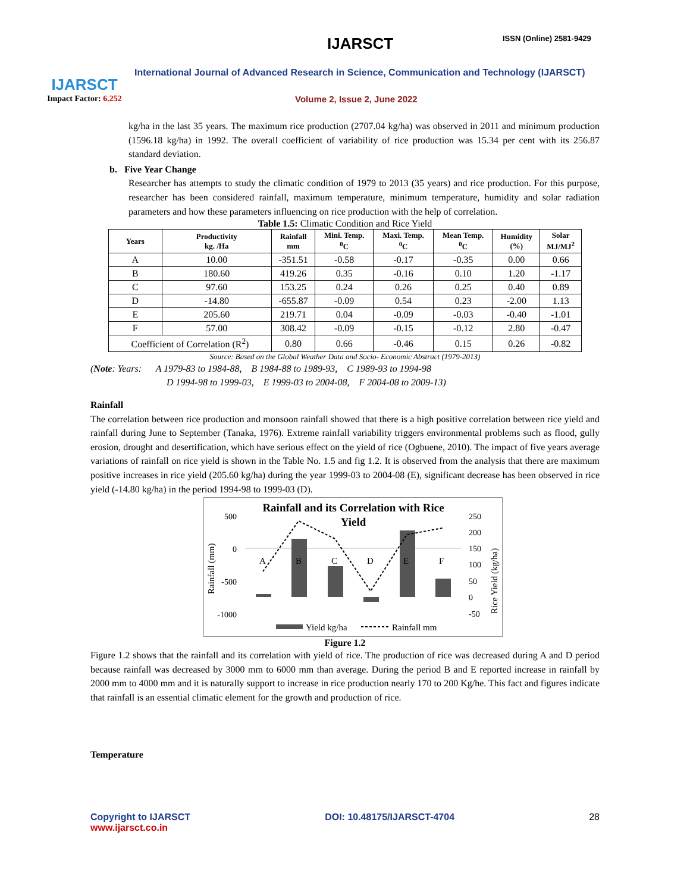IJARSCT
Impact Factor: 6.252
IJARSCT ISSN (Online) 2581-9429
International Journal of Advanced Research in Science, Communication and Technology (IJARSCT)
Volume 2, Issue 2, June 2022
kg/ha in the last 35 years. The maximum rice production (2707.04 kg/ha) was observed in 2011 and minimum production (1596.18 kg/ha) in 1992. The overall coefficient of variability of rice production was 15.34 per cent with its 256.87 standard deviation.
b. Five Year Change
Researcher has attempts to study the climatic condition of 1979 to 2013 (35 years) and rice production. For this purpose, researcher has been considered rainfall, maximum temperature, minimum temperature, humidity and solar radiation parameters and how these parameters influencing on rice production with the help of correlation.
Table 1.5: Climatic Condition and Rice Yield
| Years | Productivity kg. /Ha | Rainfall mm | Mini. Temp. <sup>0</sup> C | Maxi. Temp. <sup>0</sup> C | Mean Temp. <sup>0</sup> C | Humidity (%) | Solar MJ/MJ<sup>2</sup> |
| --- | --- | --- | --- | --- | --- | --- | --- |
| A | 10.00 | -351.51 | -0.58 | -0.17 | -0.35 | 0.00 | 0.66 |
| B | 180.60 | 419.26 | 0.35 | -0.16 | 0.10 | 1.20 | -1.17 |
| C | 97.60 | 153.25 | 0.24 | 0.26 | 0.25 | 0.40 | 0.89 |
| D | -14.80 | -655.87 | -0.09 | 0.54 | 0.23 | -2.00 | 1.13 |
| E | 205.60 | 219.71 | 0.04 | -0.09 | -0.03 | -0.40 | -1.01 |
| F | 57.00 | 308.42 | -0.09 | -0.15 | -0.12 | 2.80 | -0.47 |
| Coefficient of Correlation (R<sup>2</sup>) | | 0.80 | 0.66 | -0.46 | 0.15 | 0.26 | -0.82 |
Source: Based on the Global Weather Data and Socio- Economic Abstract (1979-2013)
(Note: Years: A 1979-83 to 1984-88, B 1984-88 to 1989-93, C 1989-93 to 1994-98
D 1994-98 to 1999-03, E 1999-03 to 2004-08, F 2004-08 to 2009-13)
Rainfall
The correlation between rice production and monsoon rainfall showed that there is a high positive correlation between rice yield and rainfall during June to September (Tanaka, 1976). Extreme rainfall variability triggers environmental problems such as flood, gully erosion, drought and desertification, which have serious effect on the yield of rice (Ogbuene, 2010). The impact of five years average variations of rainfall on rice yield is shown in the Table No. 1.5 and fig 1.2. It is observed from the analysis that there are maximum positive increases in rice yield (205.60 kg/ha) during the year 1999-03 to 2004-08 (E), significant decrease has been observed in rice yield (-14.80 kg/ha) in the period 1994-98 to 1999-03 (D).
Rainfall and its Correlation with Rice
Yield
500
0
-500
-1000
250
200
150
100
50
0
-50
A
B
C
D
E
F
Rainfall (mm)
Rice Yield (kg/ha)
Yield kg/ha
Rainfall mm
Figure 1.2
Figure 1.2 shows that the rainfall and its correlation with yield of rice. The production of rice was decreased during A and D period because rainfall was decreased by 3000 mm to 6000 mm than average. During the period B and E reported increase in rainfall by 2000 mm to 4000 mm and it is naturally support to increase in rice production nearly 170 to 200 Kg/he. This fact and figures indicate that rainfall is an essential climatic element for the growth and production of rice.
Temperature
Copyright to IJARSCT
www.ijarsct.co.in
DOI: 10.48175/IJARSCT-4704 28